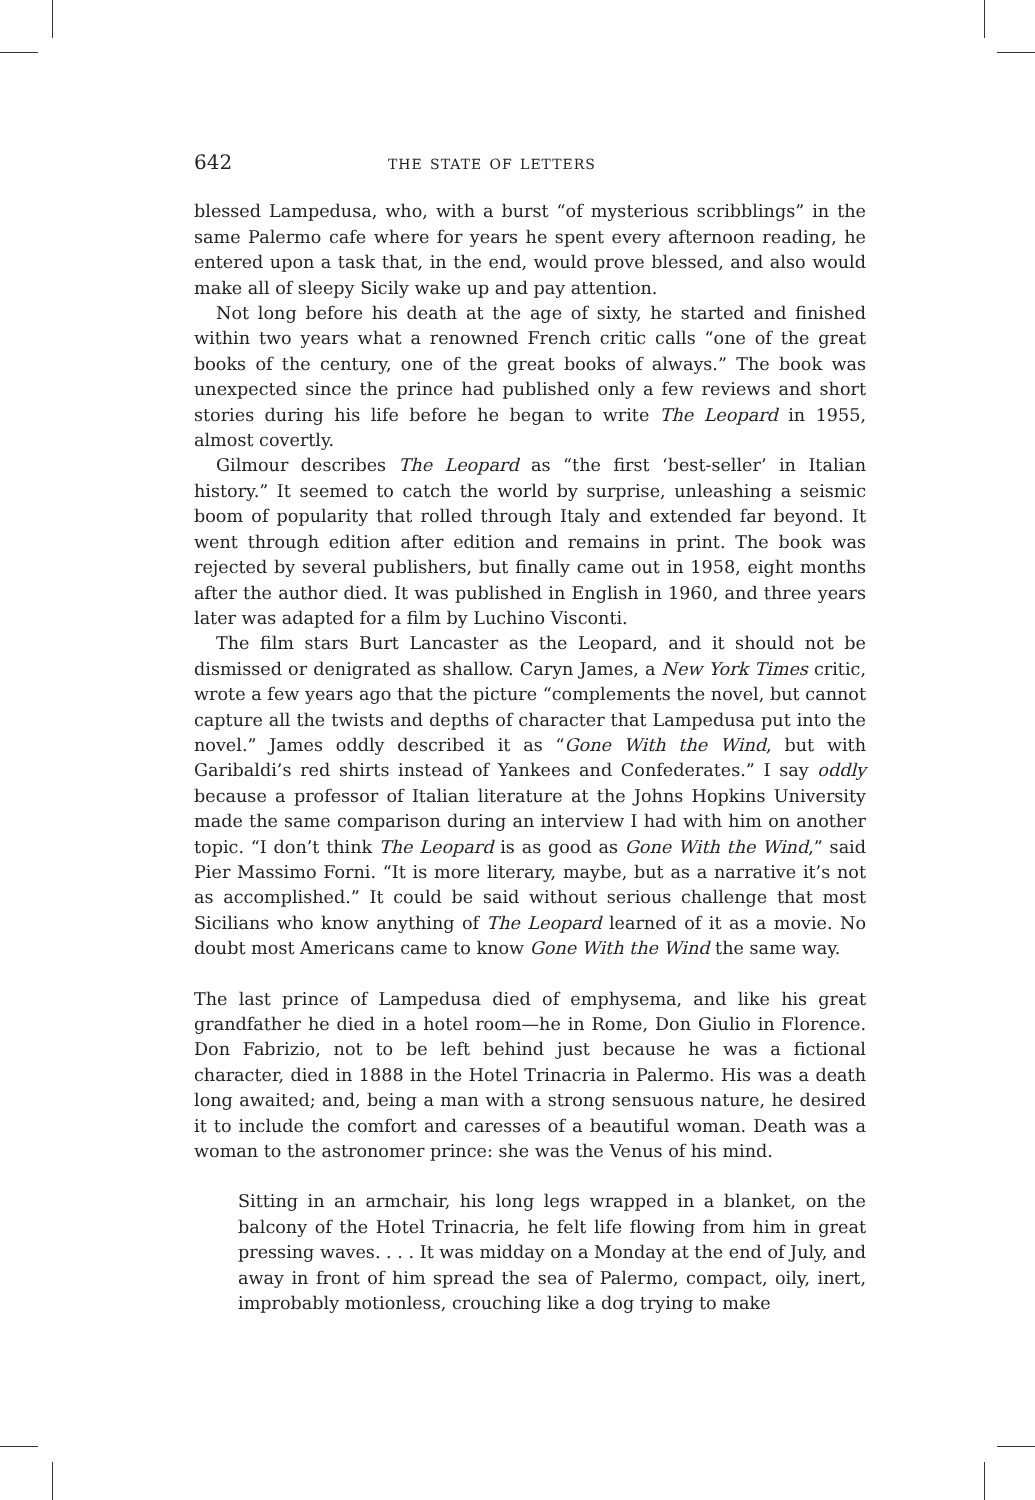642 the state of letters
blessed Lampedusa, who, with a burst “of mysterious scribblings” in the same Palermo cafe where for years he spent every afternoon reading, he entered upon a task that, in the end, would prove blessed, and also would make all of sleepy Sicily wake up and pay attention.
Not long before his death at the age of sixty, he started and finished within two years what a renowned French critic calls “one of the great books of the century, one of the great books of always.” The book was unexpected since the prince had published only a few reviews and short stories during his life before he began to write The Leopard in 1955, almost covertly.
Gilmour describes The Leopard as “the first ‘best-seller’ in Italian history.” It seemed to catch the world by surprise, unleashing a seismic boom of popularity that rolled through Italy and extended far beyond. It went through edition after edition and remains in print. The book was rejected by several publishers, but finally came out in 1958, eight months after the author died. It was published in English in 1960, and three years later was adapted for a film by Luchino Visconti.
The film stars Burt Lancaster as the Leopard, and it should not be dismissed or denigrated as shallow. Caryn James, a New York Times critic, wrote a few years ago that the picture “complements the novel, but cannot capture all the twists and depths of character that Lampedusa put into the novel.” James oddly described it as “Gone With the Wind, but with Garibaldi’s red shirts instead of Yankees and Confederates.” I say oddly because a professor of Italian literature at the Johns Hopkins University made the same comparison during an interview I had with him on another topic. “I don’t think The Leopard is as good as Gone With the Wind,” said Pier Massimo Forni. “It is more literary, maybe, but as a narrative it’s not as accomplished.” It could be said without serious challenge that most Sicilians who know anything of The Leopard learned of it as a movie. No doubt most Americans came to know Gone With the Wind the same way.
The last prince of Lampedusa died of emphysema, and like his great grandfather he died in a hotel room—he in Rome, Don Giulio in Florence. Don Fabrizio, not to be left behind just because he was a fictional character, died in 1888 in the Hotel Trinacria in Palermo. His was a death long awaited; and, being a man with a strong sensuous nature, he desired it to include the comfort and caresses of a beautiful woman. Death was a woman to the astronomer prince: she was the Venus of his mind.
Sitting in an armchair, his long legs wrapped in a blanket, on the balcony of the Hotel Trinacria, he felt life flowing from him in great pressing waves. . . . It was midday on a Monday at the end of July, and away in front of him spread the sea of Palermo, compact, oily, inert, improbably motionless, crouching like a dog trying to make